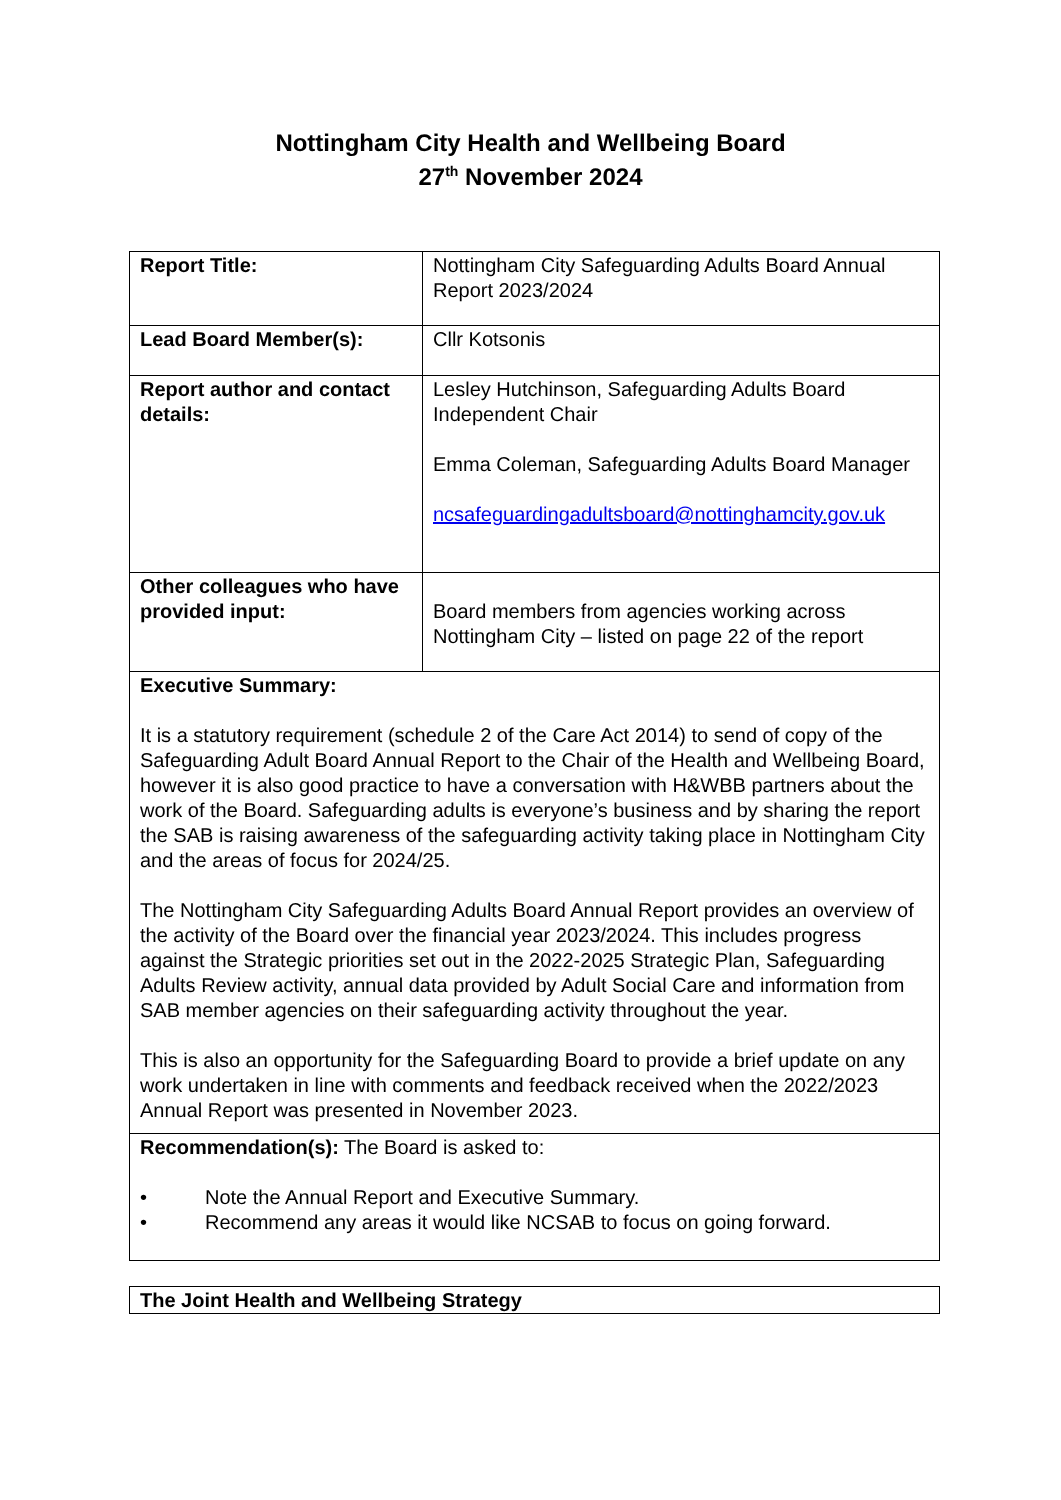Nottingham City Health and Wellbeing Board
27<sup>th</sup> November 2024
| Report Title: | Nottingham City Safeguarding Adults Board Annual Report 2023/2024 |
| Lead Board Member(s): | Cllr Kotsonis |
| Report author and contact details: | Lesley Hutchinson, Safeguarding Adults Board Independent Chair Emma Coleman, Safeguarding Adults Board Manager ncsafeguardingadultsboard@nottinghamcity.gov.uk |
| Other colleagues who have provided input: | Board members from agencies working across Nottingham City – listed on page 22 of the report |
| Executive Summary: It is a statutory requirement (schedule 2 of the Care Act 2014) to send of copy of the Safeguarding Adult Board Annual Report to the Chair of the Health and Wellbeing Board, however it is also good practice to have a conversation with H&WBB partners about the work of the Board. Safeguarding adults is everyone’s business and by sharing the report the SAB is raising awareness of the safeguarding activity taking place in Nottingham City and the areas of focus for 2024/25. The Nottingham City Safeguarding Adults Board Annual Report provides an overview of the activity of the Board over the financial year 2023/2024. This includes progress against the Strategic priorities set out in the 2022-2025 Strategic Plan, Safeguarding Adults Review activity, annual data provided by Adult Social Care and information from SAB member agencies on their safeguarding activity throughout the year. This is also an opportunity for the Safeguarding Board to provide a brief update on any work undertaken in line with comments and feedback received when the 2022/2023 Annual Report was presented in November 2023. | |
| Recommendation(s): The Board is asked to: • Note the Annual Report and Executive Summary. • Recommend any areas it would like NCSAB to focus on going forward. | |
| The Joint Health and Wellbeing Strategy |